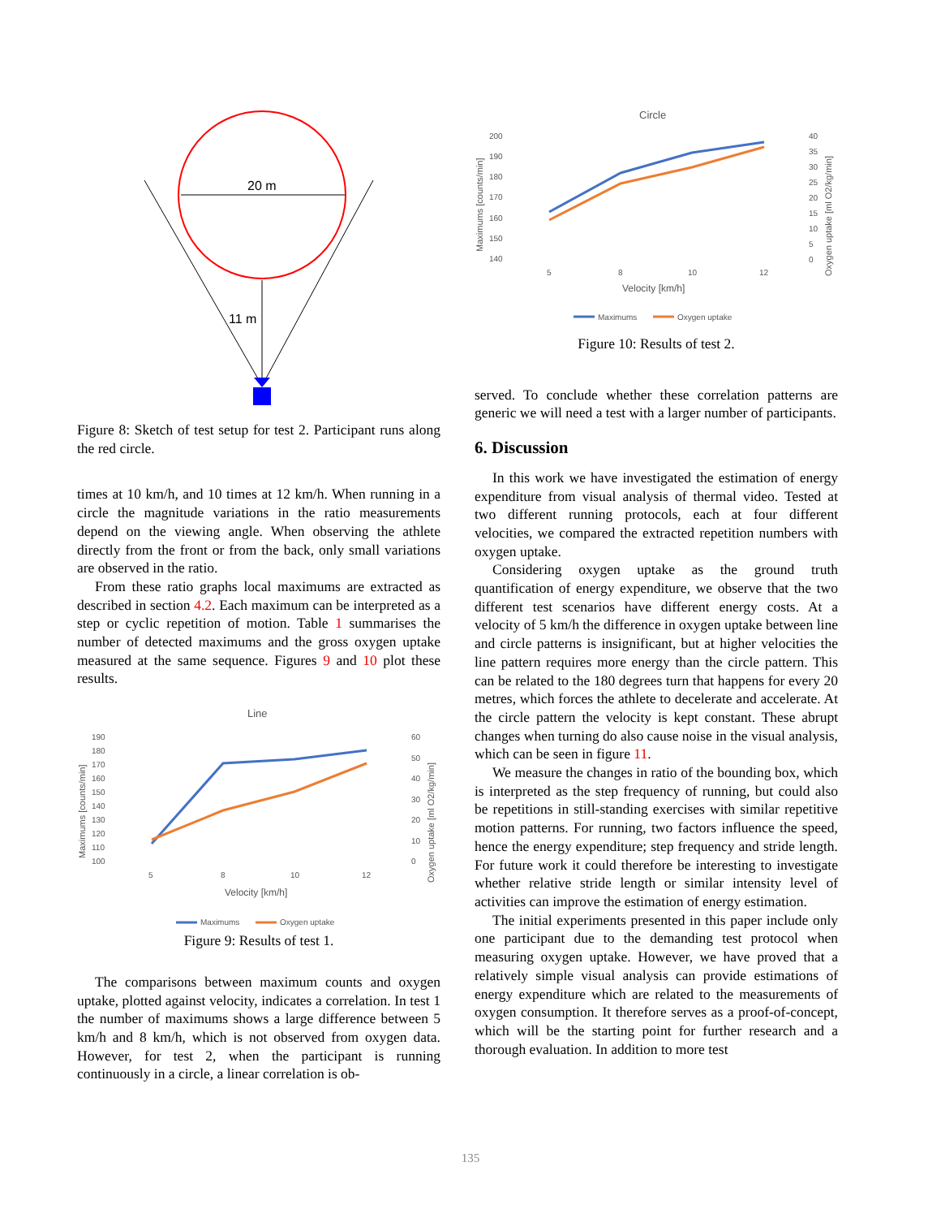20 m
11 m
Figure 8: Sketch of test setup for test 2. Participant runs along the red circle.
times at 10 km/h, and 10 times at 12 km/h. When running in a circle the magnitude variations in the ratio measurements depend on the viewing angle. When observing the athlete directly from the front or from the back, only small variations are observed in the ratio.
From these ratio graphs local maximums are extracted as described in section 4.2. Each maximum can be interpreted as a step or cyclic repetition of motion. Table 1 summarises the number of detected maximums and the gross oxygen uptake measured at the same sequence. Figures 9 and 10 plot these results.
Line
190
180
170
160
150
140
130
120
110
100
60
50
40
30
20
10
0
5
8
10
12
Velocity [km/h]
Maximums [counts/min]
Oxygen uptake [ml O2/kg/min]
Maximums
Oxygen uptake
Figure 9: Results of test 1.
The comparisons between maximum counts and oxygen uptake, plotted against velocity, indicates a correlation. In test 1 the number of maximums shows a large difference between 5 km/h and 8 km/h, which is not observed from oxygen data. However, for test 2, when the participant is running continuously in a circle, a linear correlation is ob-
Circle
200
190
180
170
160
150
140
40
35
30
25
20
15
10
5
0
5
8
10
12
Velocity [km/h]
Maximums [counts/min]
Oxygen uptake [ml O2/kg/min]
Maximums
Oxygen uptake
Figure 10: Results of test 2.
served. To conclude whether these correlation patterns are generic we will need a test with a larger number of participants.
6. Discussion
In this work we have investigated the estimation of energy expenditure from visual analysis of thermal video. Tested at two different running protocols, each at four different velocities, we compared the extracted repetition numbers with oxygen uptake.
Considering oxygen uptake as the ground truth quantification of energy expenditure, we observe that the two different test scenarios have different energy costs. At a velocity of 5 km/h the difference in oxygen uptake between line and circle patterns is insignificant, but at higher velocities the line pattern requires more energy than the circle pattern. This can be related to the 180 degrees turn that happens for every 20 metres, which forces the athlete to decelerate and accelerate. At the circle pattern the velocity is kept constant. These abrupt changes when turning do also cause noise in the visual analysis, which can be seen in figure 11.
We measure the changes in ratio of the bounding box, which is interpreted as the step frequency of running, but could also be repetitions in still-standing exercises with similar repetitive motion patterns. For running, two factors influence the speed, hence the energy expenditure; step frequency and stride length. For future work it could therefore be interesting to investigate whether relative stride length or similar intensity level of activities can improve the estimation of energy estimation.
The initial experiments presented in this paper include only one participant due to the demanding test protocol when measuring oxygen uptake. However, we have proved that a relatively simple visual analysis can provide estimations of energy expenditure which are related to the measurements of oxygen consumption. It therefore serves as a proof-of-concept, which will be the starting point for further research and a thorough evaluation. In addition to more test
135